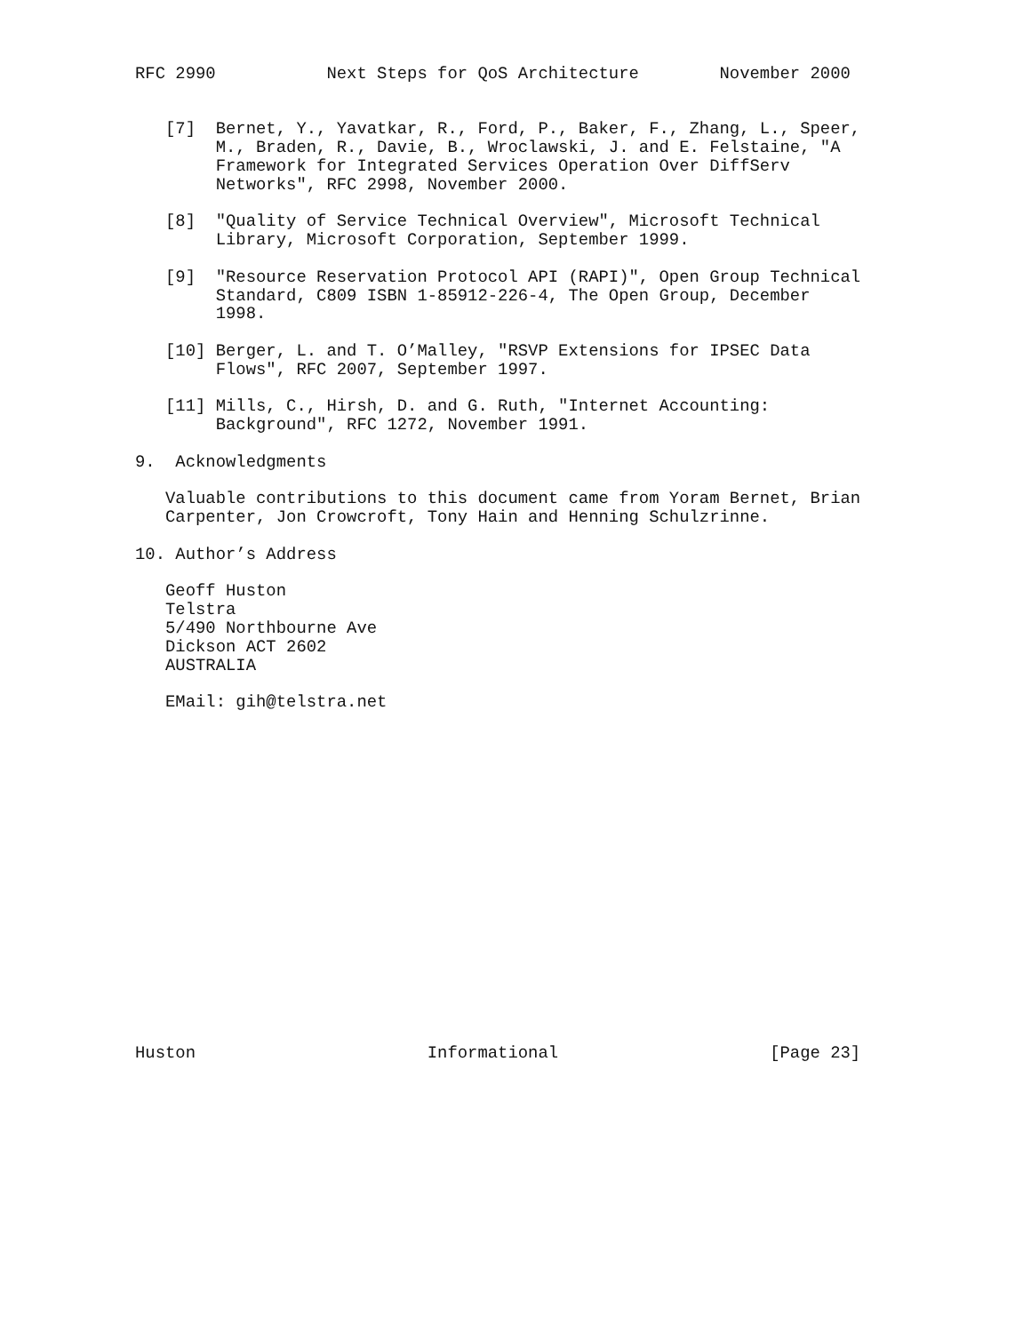RFC 2990           Next Steps for QoS Architecture        November 2000


   [7]  Bernet, Y., Yavatkar, R., Ford, P., Baker, F., Zhang, L., Speer,
        M., Braden, R., Davie, B., Wroclawski, J. and E. Felstaine, "A
        Framework for Integrated Services Operation Over DiffServ
        Networks", RFC 2998, November 2000.

   [8]  "Quality of Service Technical Overview", Microsoft Technical
        Library, Microsoft Corporation, September 1999.

   [9]  "Resource Reservation Protocol API (RAPI)", Open Group Technical
        Standard, C809 ISBN 1-85912-226-4, The Open Group, December
        1998.

   [10] Berger, L. and T. O’Malley, "RSVP Extensions for IPSEC Data
        Flows", RFC 2007, September 1997.

   [11] Mills, C., Hirsh, D. and G. Ruth, "Internet Accounting:
        Background", RFC 1272, November 1991.

9.  Acknowledgments

   Valuable contributions to this document came from Yoram Bernet, Brian
   Carpenter, Jon Crowcroft, Tony Hain and Henning Schulzrinne.

10. Author’s Address

   Geoff Huston
   Telstra
   5/490 Northbourne Ave
   Dickson ACT 2602
   AUSTRALIA

   EMail: gih@telstra.net


















Huston                       Informational                     [Page 23]